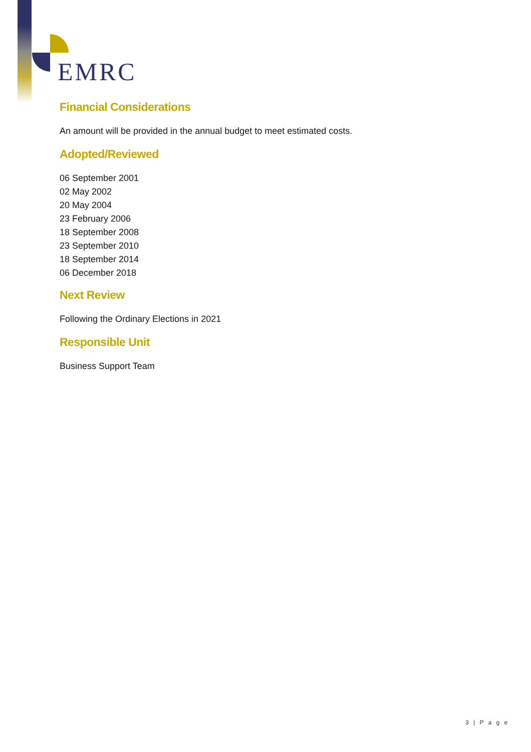EMRC
Financial Considerations
An amount will be provided in the annual budget to meet estimated costs.
Adopted/Reviewed
06 September 2001
02 May 2002
20 May 2004
23 February 2006
18 September 2008
23 September 2010
18 September 2014
06 December 2018
Next Review
Following the Ordinary Elections in 2021
Responsible Unit
Business Support Team
3 | P a g e